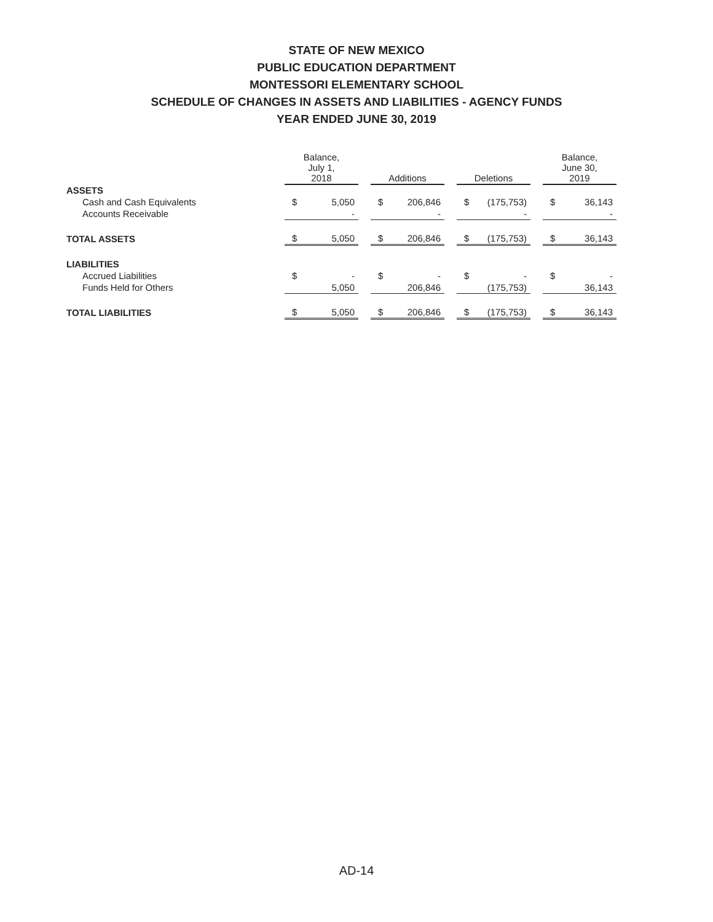STATE OF NEW MEXICO
PUBLIC EDUCATION DEPARTMENT
MONTESSORI ELEMENTARY SCHOOL
SCHEDULE OF CHANGES IN ASSETS AND LIABILITIES - AGENCY FUNDS
YEAR ENDED JUNE 30, 2019
| | Balance, July 1, 2018 | | | Additions | | | Deletions | | | Balance, June 30, 2019 | |
| --- | --- | --- | --- | --- | --- | --- | --- | --- | --- | --- | --- |
| ASSETS | | | | | | | | | | | |
| Cash and Cash Equivalents | $ | 5,050 | | $ | 206,846 | | $ | (175,753) | | $ | 36,143 |
| Accounts Receivable | | - | | | - | | | - | | | - |
| TOTAL ASSETS | $ | 5,050 | | $ | 206,846 | | $ | (175,753) | | $ | 36,143 |
| LIABILITIES | | | | | | | | | | | |
| Accrued Liabilities | $ | - | | $ | - | | $ | - | | $ | - |
| Funds Held for Others | | 5,050 | | | 206,846 | | | (175,753) | | | 36,143 |
| TOTAL LIABILITIES | $ | 5,050 | | $ | 206,846 | | $ | (175,753) | | $ | 36,143 |
AD-14